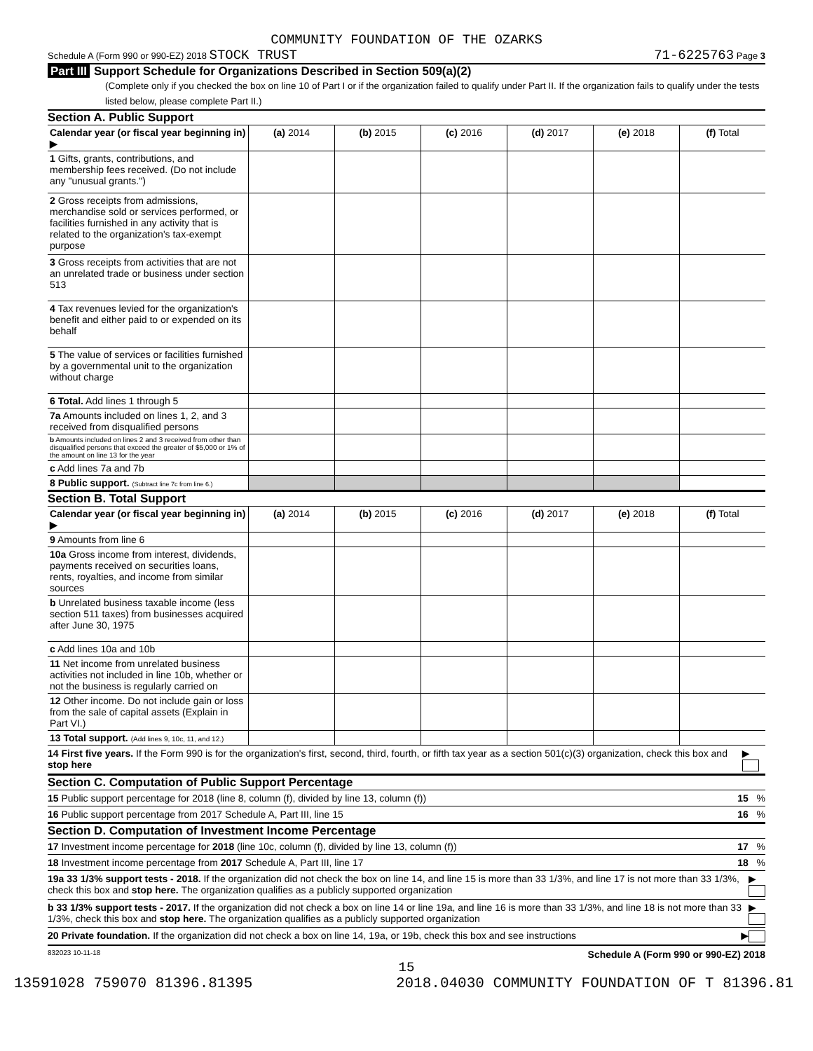COMMUNITY FOUNDATION OF THE OZARKS
Schedule A (Form 990 or 990-EZ) 2018 STOCK TRUST
71-6225763 Page 3
Part III Support Schedule for Organizations Described in Section 509(a)(2)
(Complete only if you checked the box on line 10 of Part I or if the organization failed to qualify under Part II. If the organization fails to qualify under the tests listed below, please complete Part II.)
Section A. Public Support
| Calendar year (or fiscal year beginning in) ▶ | (a) 2014 | (b) 2015 | (c) 2016 | (d) 2017 | (e) 2018 | (f) Total |
| --- | --- | --- | --- | --- | --- | --- |
| 1 Gifts, grants, contributions, and membership fees received. (Do not include any "unusual grants.") | | | | | | |
| 2 Gross receipts from admissions, merchandise sold or services performed, or facilities furnished in any activity that is related to the organization's tax-exempt purpose | | | | | | |
| 3 Gross receipts from activities that are not an unrelated trade or business under section 513 | | | | | | |
| 4 Tax revenues levied for the organization's benefit and either paid to or expended on its behalf | | | | | | |
| 5 The value of services or facilities furnished by a governmental unit to the organization without charge | | | | | | |
| 6 Total. Add lines 1 through 5 | | | | | | |
| 7a Amounts included on lines 1, 2, and 3 received from disqualified persons | | | | | | |
| b Amounts included on lines 2 and 3 received from other than disqualified persons that exceed the greater of $5,000 or 1% of the amount on line 13 for the year | | | | | | |
| c Add lines 7a and 7b | | | | | | |
| 8 Public support. (Subtract line 7c from line 6.) | | | | | | |
Section B. Total Support
| Calendar year (or fiscal year beginning in) ▶ | (a) 2014 | (b) 2015 | (c) 2016 | (d) 2017 | (e) 2018 | (f) Total |
| --- | --- | --- | --- | --- | --- | --- |
| 9 Amounts from line 6 | | | | | | |
| 10a Gross income from interest, dividends, payments received on securities loans, rents, royalties, and income from similar sources | | | | | | |
| b Unrelated business taxable income (less section 511 taxes) from businesses acquired after June 30, 1975 | | | | | | |
| c Add lines 10a and 10b | | | | | | |
| 11 Net income from unrelated business activities not included in line 10b, whether or not the business is regularly carried on | | | | | | |
| 12 Other income. Do not include gain or loss from the sale of capital assets (Explain in Part VI.) | | | | | | |
| 13 Total support. (Add lines 9, 10c, 11, and 12.) | | | | | | |
14 First five years. If the Form 990 is for the organization's first, second, third, fourth, or fifth tax year as a section 501(c)(3) organization, check this box and stop here
▶
Section C. Computation of Public Support Percentage
15 Public support percentage for 2018 (line 8, column (f), divided by line 13, column (f))
15 %
16 Public support percentage from 2017 Schedule A, Part III, line 15
16 %
Section D. Computation of Investment Income Percentage
17 Investment income percentage for 2018 (line 10c, column (f), divided by line 13, column (f))
17 %
18 Investment income percentage from 2017 Schedule A, Part III, line 17
18 %
19a 33 1/3% support tests - 2018. If the organization did not check the box on line 14, and line 15 is more than 33 1/3%, and line 17 is not more than 33 1/3%, check this box and stop here. The organization qualifies as a publicly supported organization
▶
b 33 1/3% support tests - 2017. If the organization did not check a box on line 14 or line 19a, and line 16 is more than 33 1/3%, and line 18 is not more than 33 1/3%, check this box and stop here. The organization qualifies as a publicly supported organization
▶
20 Private foundation. If the organization did not check a box on line 14, 19a, or 19b, check this box and see instructions
▶
832023 10-11-18 Schedule A (Form 990 or 990-EZ) 2018
15
13591028 759070 81396.81395 2018.04030 COMMUNITY FOUNDATION OF T 81396.81